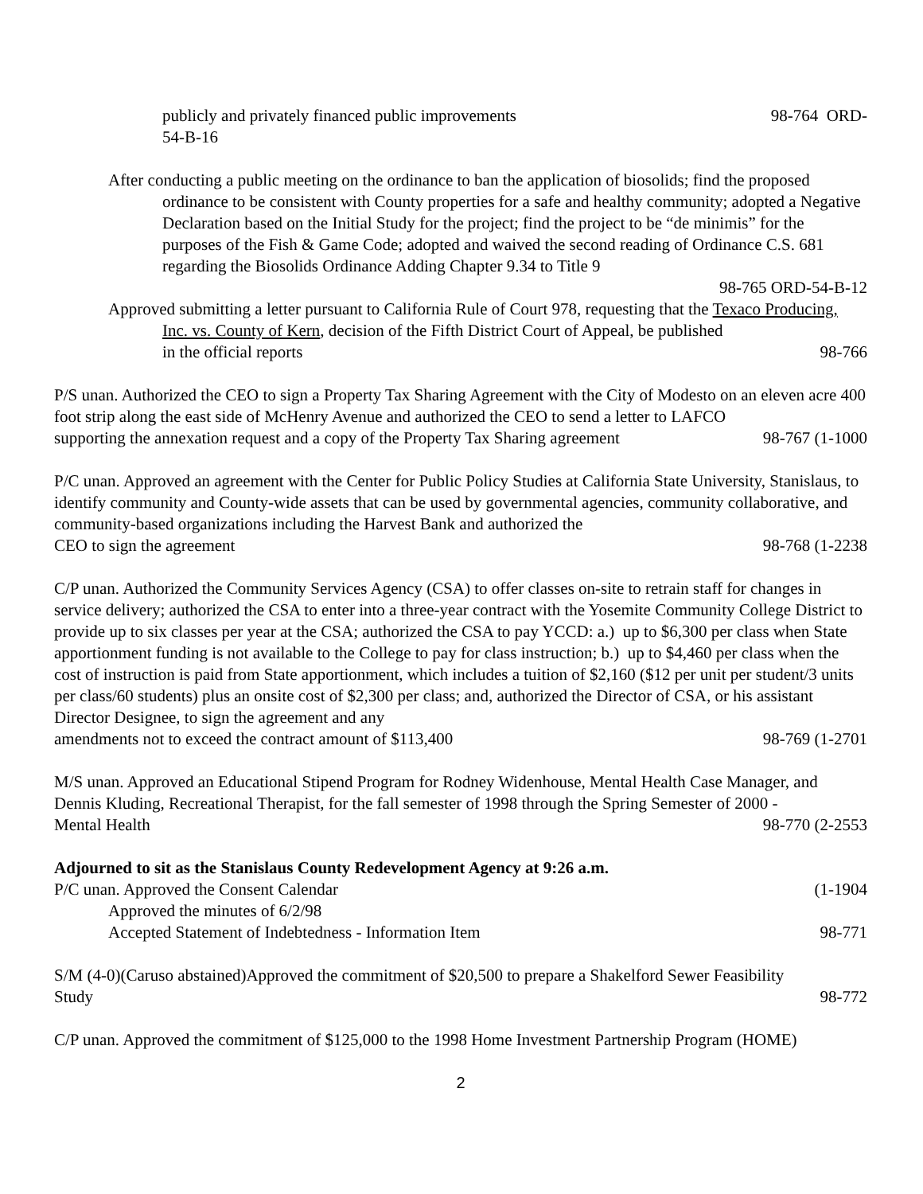publicly and privately financed public improvements 98-764 ORD-
54-B-16
After conducting a public meeting on the ordinance to ban the application of biosolids; find the proposed ordinance to be consistent with County properties for a safe and healthy community; adopted a Negative Declaration based on the Initial Study for the project; find the project to be “de minimis” for the purposes of the Fish & Game Code; adopted and waived the second reading of Ordinance C.S. 681 regarding the Biosolids Ordinance Adding Chapter 9.34 to Title 9
98-765 ORD-54-B-12
Approved submitting a letter pursuant to California Rule of Court 978, requesting that the Texaco Producing, Inc. vs. County of Kern, decision of the Fifth District Court of Appeal, be published
in the official reports 98-766
P/S unan. Authorized the CEO to sign a Property Tax Sharing Agreement with the City of Modesto on an eleven acre 400 foot strip along the east side of McHenry Avenue and authorized the CEO to send a letter to LAFCO
supporting the annexation request and a copy of the Property Tax Sharing agreement 98-767 (1-1000
P/C unan. Approved an agreement with the Center for Public Policy Studies at California State University, Stanislaus, to identify community and County-wide assets that can be used by governmental agencies, community collaborative, and community-based organizations including the Harvest Bank and authorized the
CEO to sign the agreement 98-768 (1-2238
C/P unan. Authorized the Community Services Agency (CSA) to offer classes on-site to retrain staff for changes in service delivery; authorized the CSA to enter into a three-year contract with the Yosemite Community College District to provide up to six classes per year at the CSA; authorized the CSA to pay YCCD: a.) up to $6,300 per class when State apportionment funding is not available to the College to pay for class instruction; b.) up to $4,460 per class when the cost of instruction is paid from State apportionment, which includes a tuition of $2,160 ($12 per unit per student/3 units per class/60 students) plus an onsite cost of $2,300 per class; and, authorized the Director of CSA, or his assistant Director Designee, to sign the agreement and any
amendments not to exceed the contract amount of $113,400 98-769 (1-2701
M/S unan. Approved an Educational Stipend Program for Rodney Widenhouse, Mental Health Case Manager, and Dennis Kluding, Recreational Therapist, for the fall semester of 1998 through the Spring Semester of 2000 -
Mental Health 98-770 (2-2553
Adjourned to sit as the Stanislaus County Redevelopment Agency at 9:26 a.m.
P/C unan. Approved the Consent Calendar (1-1904
Approved the minutes of 6/2/98
Accepted Statement of Indebtedness - Information Item 98-771
S/M (4-0)(Caruso abstained)Approved the commitment of $20,500 to prepare a Shakelford Sewer Feasibility
Study 98-772
C/P unan. Approved the commitment of $125,000 to the 1998 Home Investment Partnership Program (HOME)
2